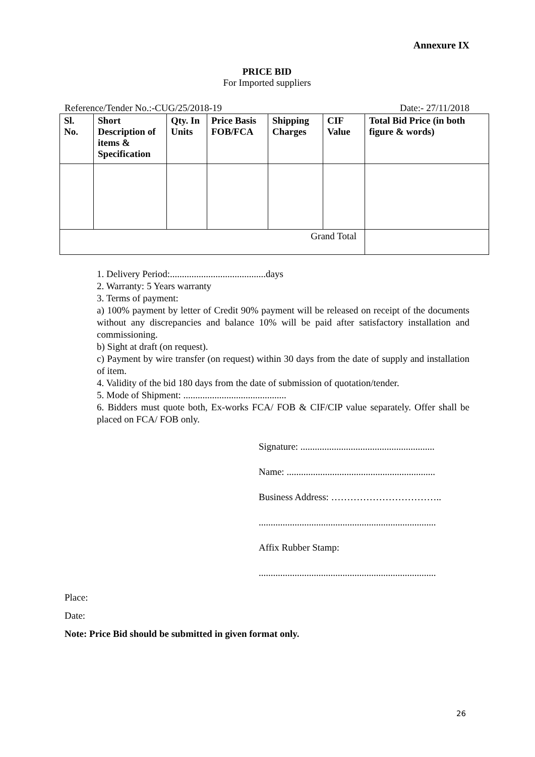Annexure IX
PRICE BID
For Imported suppliers
Reference/Tender No.:-CUG/25/2018-19 Date:- 27/11/2018
| Sl. No. | Short Description of items & Specification | Qty. In Units | Price Basis FOB/FCA | Shipping Charges | CIF Value | Total Bid Price (in both figure & words) |
| --- | --- | --- | --- | --- | --- | --- |
| Grand Total | | | | | | |
1. Delivery Period:........................................days
2. Warranty: 5 Years warranty
3. Terms of payment:
a) 100% payment by letter of Credit 90% payment will be released on receipt of the documents without any discrepancies and balance 10% will be paid after satisfactory installation and commissioning.
b) Sight at draft (on request).
c) Payment by wire transfer (on request) within 30 days from the date of supply and installation of item.
4. Validity of the bid 180 days from the date of submission of quotation/tender.
5. Mode of Shipment: ...........................................
6. Bidders must quote both, Ex-works FCA/ FOB & CIF/CIP value separately. Offer shall be placed on FCA/ FOB only.
Signature: ........................................................
Name: ..............................................................
Business Address: ……………………………..
..........................................................................
Affix Rubber Stamp:
..........................................................................
Place:
Date:
Note: Price Bid should be submitted in given format only.
26